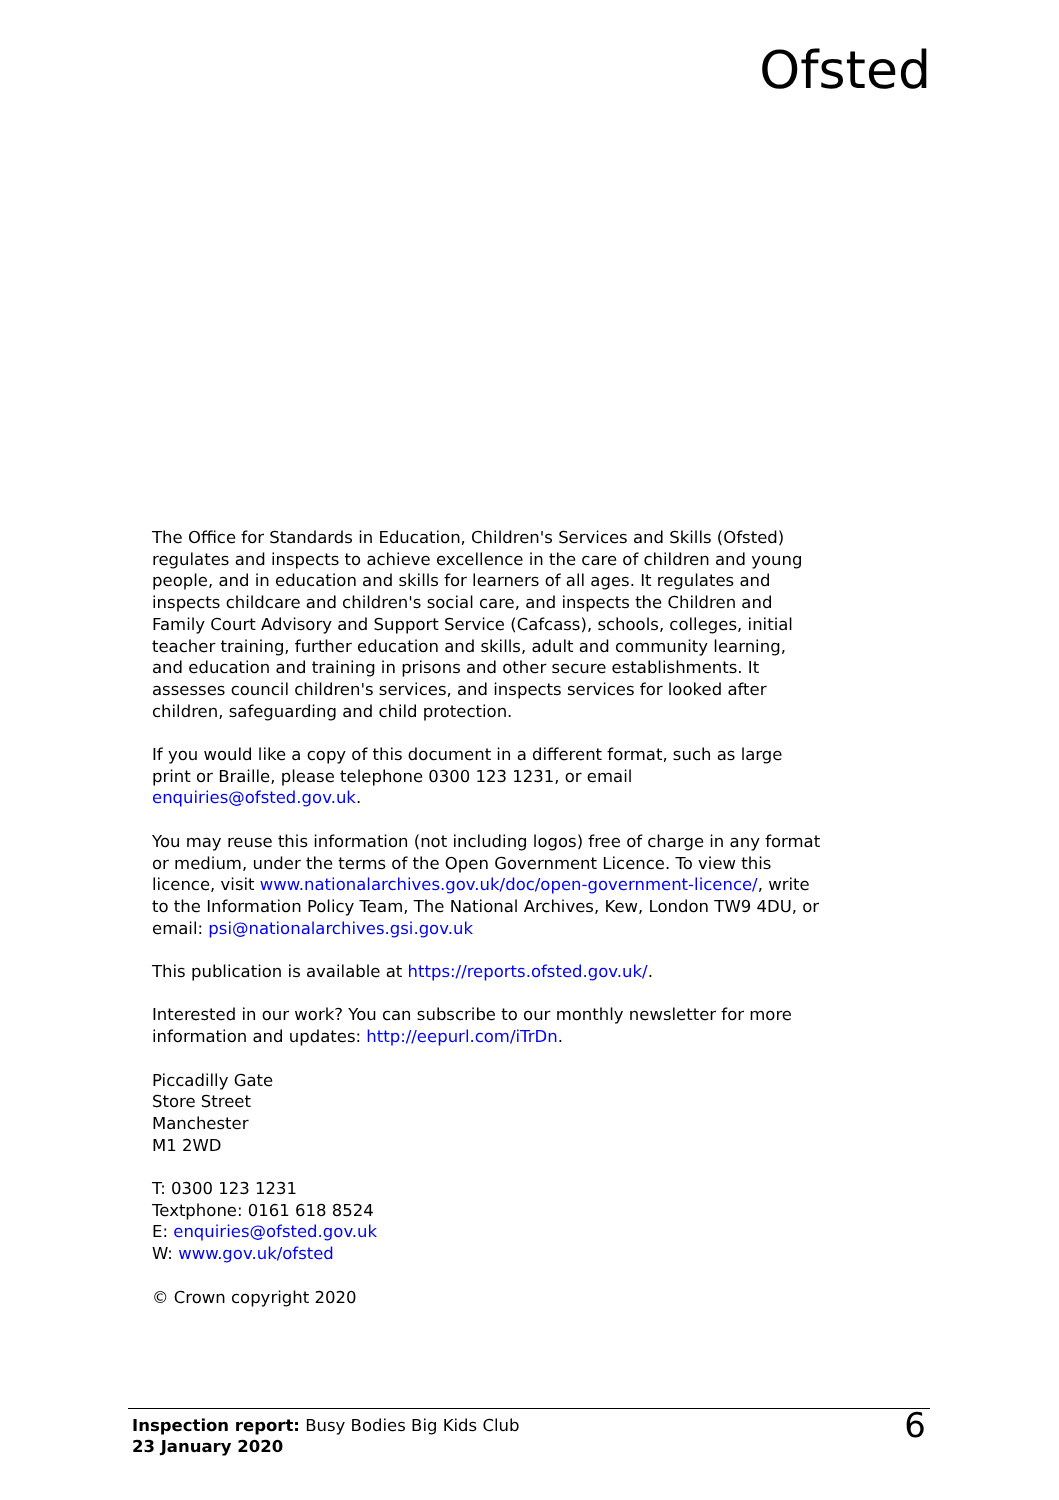Ofsted
The Office for Standards in Education, Children's Services and Skills (Ofsted) regulates and inspects to achieve excellence in the care of children and young people, and in education and skills for learners of all ages. It regulates and inspects childcare and children's social care, and inspects the Children and Family Court Advisory and Support Service (Cafcass), schools, colleges, initial teacher training, further education and skills, adult and community learning, and education and training in prisons and other secure establishments. It assesses council children's services, and inspects services for looked after children, safeguarding and child protection.
If you would like a copy of this document in a different format, such as large print or Braille, please telephone 0300 123 1231, or email enquiries@ofsted.gov.uk.
You may reuse this information (not including logos) free of charge in any format or medium, under the terms of the Open Government Licence. To view this licence, visit www.nationalarchives.gov.uk/doc/open-government-licence/, write to the Information Policy Team, The National Archives, Kew, London TW9 4DU, or email: psi@nationalarchives.gsi.gov.uk
This publication is available at https://reports.ofsted.gov.uk/.
Interested in our work? You can subscribe to our monthly newsletter for more information and updates: http://eepurl.com/iTrDn.
Piccadilly Gate
Store Street
Manchester
M1 2WD
T: 0300 123 1231
Textphone: 0161 618 8524
E: enquiries@ofsted.gov.uk
W: www.gov.uk/ofsted
© Crown copyright 2020
Inspection report: Busy Bodies Big Kids Club
23 January 2020
6